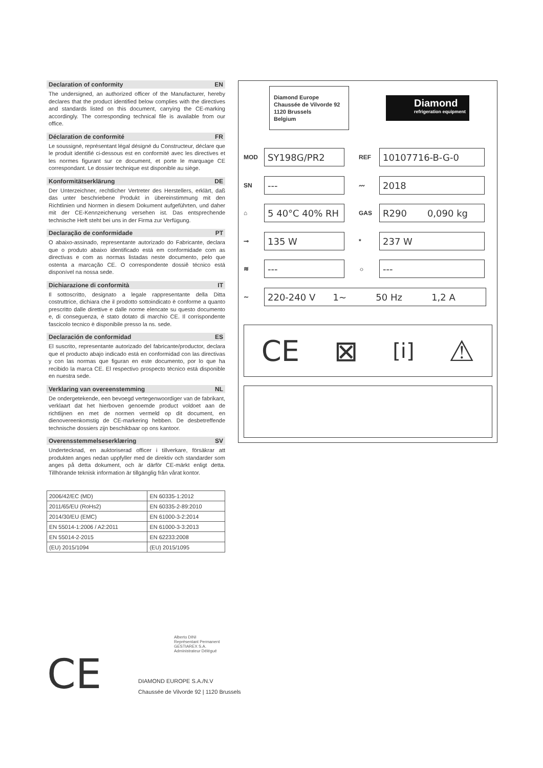Declaration of conformity EN
The undersigned, an authorized officer of the Manufacturer, hereby declares that the product identified below complies with the directives and standards listed on this document, carrying the CE-marking accordingly. The corresponding technical file is available from our office.
Déclaration de conformité FR
Le soussigné, représentant légal désigné du Constructeur, déclare que le produit identifié ci-dessous est en conformité avec les directives et les normes figurant sur ce document, et porte le marquage CE correspondant. Le dossier technique est disponible au siège.
Konformitätserklärung DE
Der Unterzeichner, rechtlicher Vertreter des Herstellers, erklärt, daß das unter beschriebene Produkt in übereinstimmung mit den Richtlinien und Normen in diesem Dokument aufgeführten, und daher mit der CE-Kennzeichenung versehen ist. Das entsprechende technische Heft steht bei uns in der Firma zur Verfügung.
Declaração de conformidade PT
O abaixo-assinado, representante autorizado do Fabricante, declara que o produto abaixo identificado está em conformidade com as directivas e com as normas listadas neste documento, pelo que ostenta a marcação CE. O correspondente dossiê técnico está disponível na nossa sede.
Dichiarazione di conformità IT
Il sottoscritto, designato a legale rappresentante della Ditta costruttrice, dichiara che il prodotto sottoindicato è conforme a quanto prescritto dalle direttive e dalle norme elencate su questo documento e, di conseguenza, è stato dotato di marchio CE. Il corrispondente fascicolo tecnico è disponibile presso la ns. sede.
Declaración de conformidad ES
El suscrito, representante autorizado del fabricante/productor, declara que el producto abajo indicado está en conformidad con las directivas y con las normas que figuran en este documento, por lo que ha recibido la marca CE. El respectivo prospecto técnico está disponible en nuestra sede.
Verklaring van overeenstemming NL
De ondergetekende, een bevoegd vertegenwoordiger van de fabrikant, verklaart dat het hierboven genoemde product voldoet aan de richtlijnen en met de normen vermeld op dit document, en dienovereenkomstig de CE-markering hebben. De desbetreffende technische dossiers zijn beschikbaar op ons kantoor.
Overensstemmelseserklæring SV
Undertecknad, en auktoriserad officer i tillverkare, försäkrar att produkten anges nedan uppfyller med de direktiv och standarder som anges på detta dokument, och är därför CE-märkt enligt detta. Tillhörande teknisk information är tillgänglig från vårat kontor.
| 2006/42/EC (MD) | EN 60335-1:2012 |
| 2011/65/EU (RoHs2) | EN 60335-2-89:2010 |
| 2014/30/EU (EMC) | EN 61000-3-2:2014 |
| EN 55014-1:2006 / A2:2011 | EN 61000-3-3:2013 |
| EN 55014-2-2015 | EN 62233:2008 |
| (EU) 2015/1094 | (EU) 2015/1095 |
CE
Alberto DINI
Représentant Permanent
GESTIAREX S.A.
Administrateur Délégué
DIAMOND EUROPE S.A./N.V
Chaussée de Vilvorde 92 | 1120 Brussels
Diamond Europe
Chaussée de Vilvorde 92
1120 Brussels
Belgium
Diamond
refrigeration equipment
MOD
SY198G/PR2
REF
10107716-B-G-0
SN
---
〰
2018
⌂
5 40°C 40% RH
GAS
R290 0,090 kg
⊸
135 W
*
237 W
≋
---
☼
---
∼
220-240 V 1~ 50 Hz 1,2 A
CE ⊠ [i] ⚠